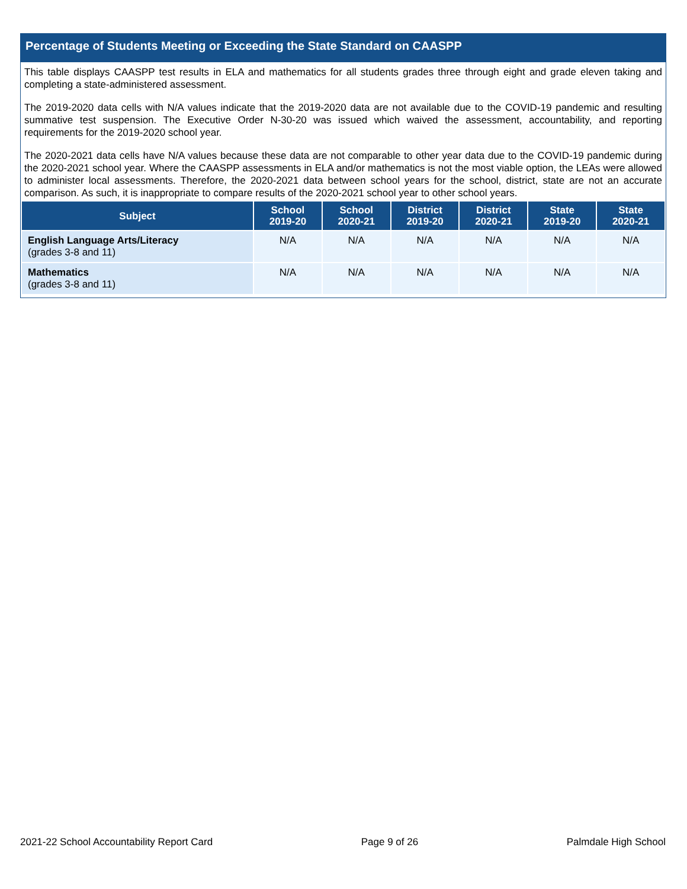Percentage of Students Meeting or Exceeding the State Standard on CAASPP
This table displays CAASPP test results in ELA and mathematics for all students grades three through eight and grade eleven taking and completing a state-administered assessment.
The 2019-2020 data cells with N/A values indicate that the 2019-2020 data are not available due to the COVID-19 pandemic and resulting summative test suspension. The Executive Order N-30-20 was issued which waived the assessment, accountability, and reporting requirements for the 2019-2020 school year.
The 2020-2021 data cells have N/A values because these data are not comparable to other year data due to the COVID-19 pandemic during the 2020-2021 school year. Where the CAASPP assessments in ELA and/or mathematics is not the most viable option, the LEAs were allowed to administer local assessments. Therefore, the 2020-2021 data between school years for the school, district, state are not an accurate comparison. As such, it is inappropriate to compare results of the 2020-2021 school year to other school years.
| Subject | School 2019-20 | School 2020-21 | District 2019-20 | District 2020-21 | State 2019-20 | State 2020-21 |
| --- | --- | --- | --- | --- | --- | --- |
| English Language Arts/Literacy (grades 3-8 and 11) | N/A | N/A | N/A | N/A | N/A | N/A |
| Mathematics (grades 3-8 and 11) | N/A | N/A | N/A | N/A | N/A | N/A |
2021-22 School Accountability Report Card Page 9 of 26 Palmdale High School